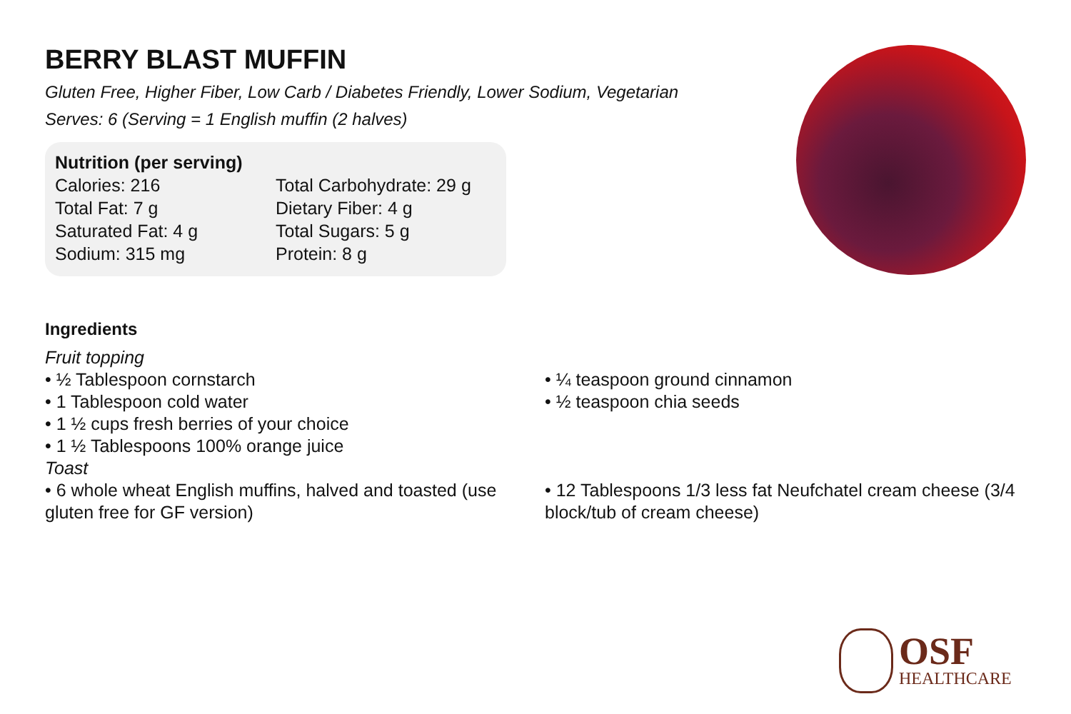BERRY BLAST MUFFIN
Gluten Free, Higher Fiber, Low Carb / Diabetes Friendly, Lower Sodium, Vegetarian
Serves: 6 (Serving = 1 English muffin (2 halves)
Nutrition (per serving)
Calories: 216 Total Carbohydrate: 29 g
Total Fat: 7 g Dietary Fiber: 4 g
Saturated Fat: 4 g Total Sugars: 5 g
Sodium: 315 mg Protein: 8 g
Ingredients
Fruit topping
• ½ Tablespoon cornstarch
• 1 Tablespoon cold water
• 1 ½ cups fresh berries of your choice
• 1 ½ Tablespoons 100% orange juice
Toast
• 6 whole wheat English muffins, halved and toasted (use gluten free for GF version)
• ¼ teaspoon ground cinnamon
• ½ teaspoon chia seeds
• 12 Tablespoons 1/3 less fat Neufchatel cream cheese (3/4 block/tub of cream cheese)
OSF
HEALTHCARE